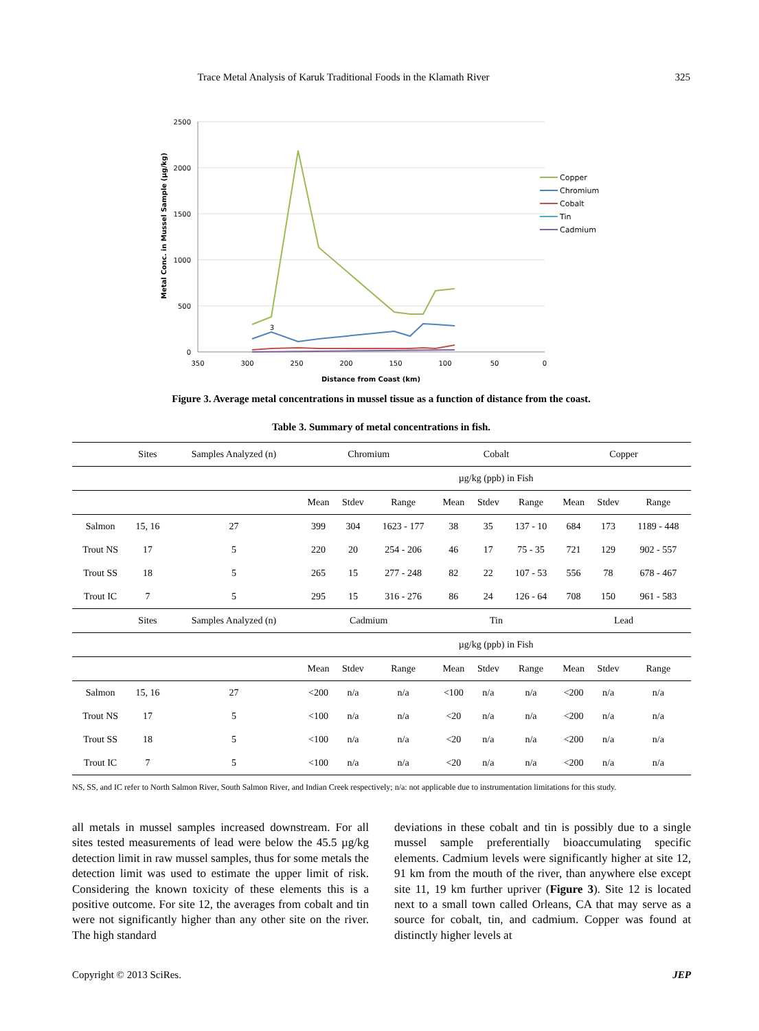Trace Metal Analysis of Karuk Traditional Foods in the Klamath River 325
2500
2000
1500
1000
500
0
350
300
250
200
150
100
50
0
Distance from Coast (km)
3
Metal Conc. in Mussel Sample (µg/kg)
Copper
Chromium
Cobalt
Tin
Cadmium
Figure 3. Average metal concentrations in mussel tissue as a function of distance from the coast.
Table 3. Summary of metal concentrations in fish.
| | Sites | Samples Analyzed (n) | Chromium | | | Cobalt | | | Copper | | |
| --- | --- | --- | --- | --- | --- | --- | --- | --- | --- | --- | --- |
| | | | µg/kg (ppb) in Fish | | | | | | | | |
| | | | Mean | Stdev | Range | Mean | Stdev | Range | Mean | Stdev | Range |
| Salmon | 15, 16 | 27 | 399 | 304 | 1623 - 177 | 38 | 35 | 137 - 10 | 684 | 173 | 1189 - 448 |
| Trout NS | 17 | 5 | 220 | 20 | 254 - 206 | 46 | 17 | 75 - 35 | 721 | 129 | 902 - 557 |
| Trout SS | 18 | 5 | 265 | 15 | 277 - 248 | 82 | 22 | 107 - 53 | 556 | 78 | 678 - 467 |
| Trout IC | 7 | 5 | 295 | 15 | 316 - 276 | 86 | 24 | 126 - 64 | 708 | 150 | 961 - 583 |
| | Sites | Samples Analyzed (n) | Cadmium | | | Tin | | | Lead | | |
| | | | µg/kg (ppb) in Fish | | | | | | | | |
| | | | Mean | Stdev | Range | Mean | Stdev | Range | Mean | Stdev | Range |
| Salmon | 15, 16 | 27 | <200 | n/a | n/a | <100 | n/a | n/a | <200 | n/a | n/a |
| Trout NS | 17 | 5 | <100 | n/a | n/a | <20 | n/a | n/a | <200 | n/a | n/a |
| Trout SS | 18 | 5 | <100 | n/a | n/a | <20 | n/a | n/a | <200 | n/a | n/a |
| Trout IC | 7 | 5 | <100 | n/a | n/a | <20 | n/a | n/a | <200 | n/a | n/a |
NS, SS, and IC refer to North Salmon River, South Salmon River, and Indian Creek respectively; n/a: not applicable due to instrumentation limitations for this study.
all metals in mussel samples increased downstream. For all sites tested measurements of lead were below the 45.5 µg/kg detection limit in raw mussel samples, thus for some metals the detection limit was used to estimate the upper limit of risk. Considering the known toxicity of these elements this is a positive outcome. For site 12, the averages from cobalt and tin were not significantly higher than any other site on the river. The high standard
deviations in these cobalt and tin is possibly due to a single mussel sample preferentially bioaccumulating specific elements. Cadmium levels were significantly higher at site 12, 91 km from the mouth of the river, than anywhere else except site 11, 19 km further upriver (Figure 3). Site 12 is located next to a small town called Orleans, CA that may serve as a source for cobalt, tin, and cadmium. Copper was found at distinctly higher levels at
Copyright © 2013 SciRes. JEP